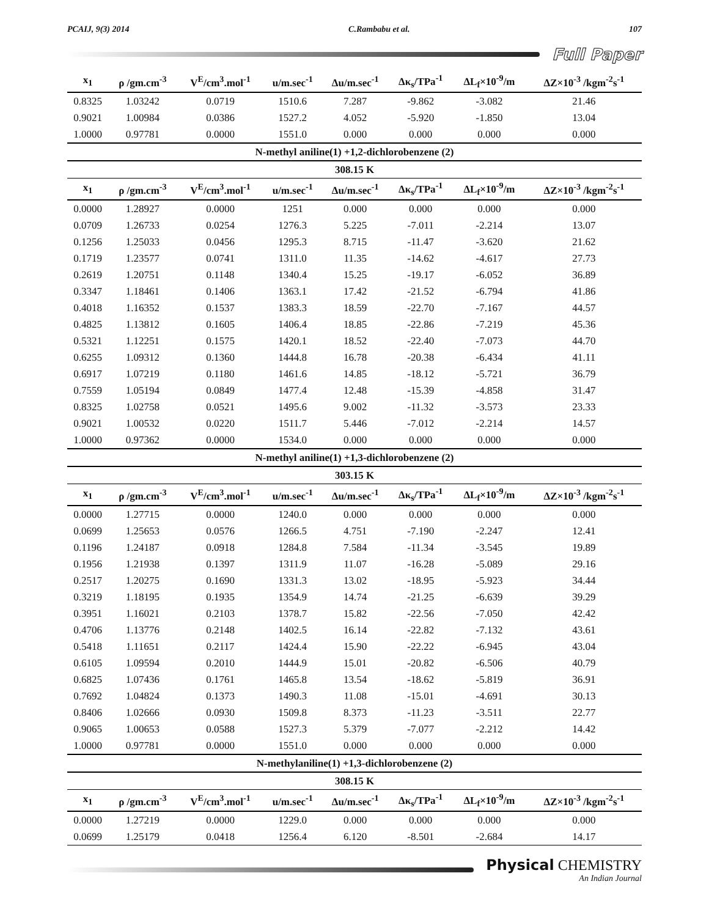PCAIJ, 9(3) 2014 C.Rambabu et al. 107
Full Paper
| x<sub>1</sub> | ρ /gm.cm<sup>-3</sup> | V<sup>E</sup>/cm<sup>3</sup>.mol<sup>-1</sup> | u/m.sec<sup>-1</sup> | Δu/m.sec<sup>-1</sup> | Δκ<sub>s</sub>/TPa<sup>-1</sup> | ΔL<sub>f</sub>×10<sup>-9</sup>/m | ΔZ×10<sup>-3</sup> /kgm<sup>-2</sup>s<sup>-1</sup> |
| --- | --- | --- | --- | --- | --- | --- | --- |
| 0.8325 | 1.03242 | 0.0719 | 1510.6 | 7.287 | -9.862 | -3.082 | 21.46 |
| 0.9021 | 1.00984 | 0.0386 | 1527.2 | 4.052 | -5.920 | -1.850 | 13.04 |
| 1.0000 | 0.97781 | 0.0000 | 1551.0 | 0.000 | 0.000 | 0.000 | 0.000 |
| N-methyl aniline(1) +1,2-dichlorobenzene (2) | | | | | | | |
| 308.15 K | | | | | | | |
| x<sub>1</sub> | ρ /gm.cm<sup>-3</sup> | V<sup>E</sup>/cm<sup>3</sup>.mol<sup>-1</sup> | u/m.sec<sup>-1</sup> | Δu/m.sec<sup>-1</sup> | Δκ<sub>s</sub>/TPa<sup>-1</sup> | ΔL<sub>f</sub>×10<sup>-9</sup>/m | ΔZ×10<sup>-3</sup> /kgm<sup>-2</sup>s<sup>-1</sup> |
| 0.0000 | 1.28927 | 0.0000 | 1251 | 0.000 | 0.000 | 0.000 | 0.000 |
| 0.0709 | 1.26733 | 0.0254 | 1276.3 | 5.225 | -7.011 | -2.214 | 13.07 |
| 0.1256 | 1.25033 | 0.0456 | 1295.3 | 8.715 | -11.47 | -3.620 | 21.62 |
| 0.1719 | 1.23577 | 0.0741 | 1311.0 | 11.35 | -14.62 | -4.617 | 27.73 |
| 0.2619 | 1.20751 | 0.1148 | 1340.4 | 15.25 | -19.17 | -6.052 | 36.89 |
| 0.3347 | 1.18461 | 0.1406 | 1363.1 | 17.42 | -21.52 | -6.794 | 41.86 |
| 0.4018 | 1.16352 | 0.1537 | 1383.3 | 18.59 | -22.70 | -7.167 | 44.57 |
| 0.4825 | 1.13812 | 0.1605 | 1406.4 | 18.85 | -22.86 | -7.219 | 45.36 |
| 0.5321 | 1.12251 | 0.1575 | 1420.1 | 18.52 | -22.40 | -7.073 | 44.70 |
| 0.6255 | 1.09312 | 0.1360 | 1444.8 | 16.78 | -20.38 | -6.434 | 41.11 |
| 0.6917 | 1.07219 | 0.1180 | 1461.6 | 14.85 | -18.12 | -5.721 | 36.79 |
| 0.7559 | 1.05194 | 0.0849 | 1477.4 | 12.48 | -15.39 | -4.858 | 31.47 |
| 0.8325 | 1.02758 | 0.0521 | 1495.6 | 9.002 | -11.32 | -3.573 | 23.33 |
| 0.9021 | 1.00532 | 0.0220 | 1511.7 | 5.446 | -7.012 | -2.214 | 14.57 |
| 1.0000 | 0.97362 | 0.0000 | 1534.0 | 0.000 | 0.000 | 0.000 | 0.000 |
| N-methyl aniline(1) +1,3-dichlorobenzene (2) | | | | | | | |
| 303.15 K | | | | | | | |
| x<sub>1</sub> | ρ /gm.cm<sup>-3</sup> | V<sup>E</sup>/cm<sup>3</sup>.mol<sup>-1</sup> | u/m.sec<sup>-1</sup> | Δu/m.sec<sup>-1</sup> | Δκ<sub>s</sub>/TPa<sup>-1</sup> | ΔL<sub>f</sub>×10<sup>-9</sup>/m | ΔZ×10<sup>-3</sup> /kgm<sup>-2</sup>s<sup>-1</sup> |
| 0.0000 | 1.27715 | 0.0000 | 1240.0 | 0.000 | 0.000 | 0.000 | 0.000 |
| 0.0699 | 1.25653 | 0.0576 | 1266.5 | 4.751 | -7.190 | -2.247 | 12.41 |
| 0.1196 | 1.24187 | 0.0918 | 1284.8 | 7.584 | -11.34 | -3.545 | 19.89 |
| 0.1956 | 1.21938 | 0.1397 | 1311.9 | 11.07 | -16.28 | -5.089 | 29.16 |
| 0.2517 | 1.20275 | 0.1690 | 1331.3 | 13.02 | -18.95 | -5.923 | 34.44 |
| 0.3219 | 1.18195 | 0.1935 | 1354.9 | 14.74 | -21.25 | -6.639 | 39.29 |
| 0.3951 | 1.16021 | 0.2103 | 1378.7 | 15.82 | -22.56 | -7.050 | 42.42 |
| 0.4706 | 1.13776 | 0.2148 | 1402.5 | 16.14 | -22.82 | -7.132 | 43.61 |
| 0.5418 | 1.11651 | 0.2117 | 1424.4 | 15.90 | -22.22 | -6.945 | 43.04 |
| 0.6105 | 1.09594 | 0.2010 | 1444.9 | 15.01 | -20.82 | -6.506 | 40.79 |
| 0.6825 | 1.07436 | 0.1761 | 1465.8 | 13.54 | -18.62 | -5.819 | 36.91 |
| 0.7692 | 1.04824 | 0.1373 | 1490.3 | 11.08 | -15.01 | -4.691 | 30.13 |
| 0.8406 | 1.02666 | 0.0930 | 1509.8 | 8.373 | -11.23 | -3.511 | 22.77 |
| 0.9065 | 1.00653 | 0.0588 | 1527.3 | 5.379 | -7.077 | -2.212 | 14.42 |
| 1.0000 | 0.97781 | 0.0000 | 1551.0 | 0.000 | 0.000 | 0.000 | 0.000 |
| N-methylaniline(1) +1,3-dichlorobenzene (2) | | | | | | | |
| 308.15 K | | | | | | | |
| x<sub>1</sub> | ρ /gm.cm<sup>-3</sup> | V<sup>E</sup>/cm<sup>3</sup>.mol<sup>-1</sup> | u/m.sec<sup>-1</sup> | Δu/m.sec<sup>-1</sup> | Δκ<sub>s</sub>/TPa<sup>-1</sup> | ΔL<sub>f</sub>×10<sup>-9</sup>/m | ΔZ×10<sup>-3</sup> /kgm<sup>-2</sup>s<sup>-1</sup> |
| 0.0000 | 1.27219 | 0.0000 | 1229.0 | 0.000 | 0.000 | 0.000 | 0.000 |
| 0.0699 | 1.25179 | 0.0418 | 1256.4 | 6.120 | -8.501 | -2.684 | 14.17 |
Physical CHEMISTRY
An Indian Journal